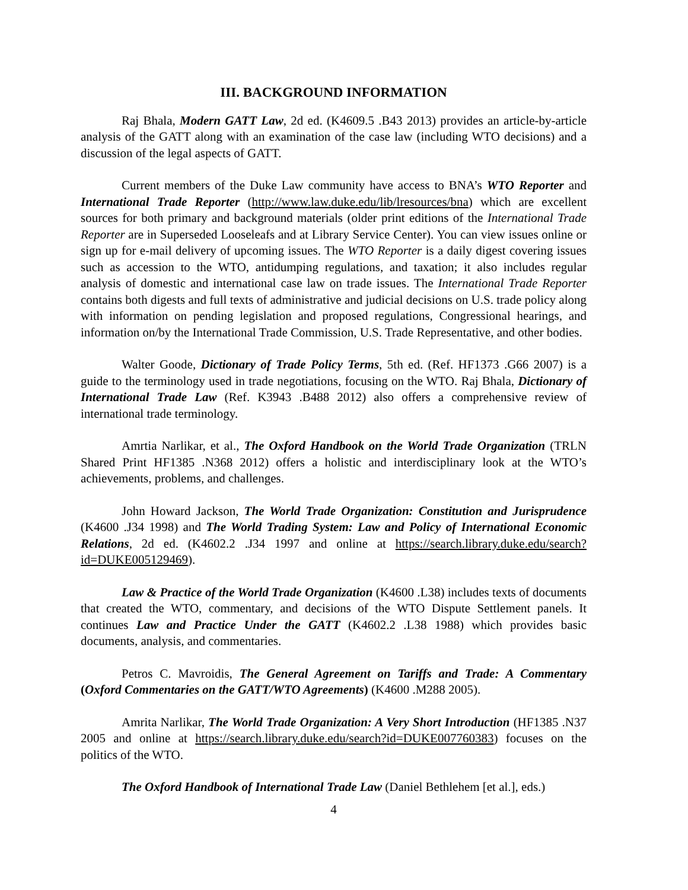III. BACKGROUND INFORMATION
Raj Bhala, Modern GATT Law, 2d ed. (K4609.5 .B43 2013) provides an article-by-article analysis of the GATT along with an examination of the case law (including WTO decisions) and a discussion of the legal aspects of GATT.
Current members of the Duke Law community have access to BNA’s WTO Reporter and International Trade Reporter (http://www.law.duke.edu/lib/lresources/bna) which are excellent sources for both primary and background materials (older print editions of the International Trade Reporter are in Superseded Looseleafs and at Library Service Center). You can view issues online or sign up for e-mail delivery of upcoming issues. The WTO Reporter is a daily digest covering issues such as accession to the WTO, antidumping regulations, and taxation; it also includes regular analysis of domestic and international case law on trade issues. The International Trade Reporter contains both digests and full texts of administrative and judicial decisions on U.S. trade policy along with information on pending legislation and proposed regulations, Congressional hearings, and information on/by the International Trade Commission, U.S. Trade Representative, and other bodies.
Walter Goode, Dictionary of Trade Policy Terms, 5th ed. (Ref. HF1373 .G66 2007) is a guide to the terminology used in trade negotiations, focusing on the WTO. Raj Bhala, Dictionary of International Trade Law (Ref. K3943 .B488 2012) also offers a comprehensive review of international trade terminology.
Amrtia Narlikar, et al., The Oxford Handbook on the World Trade Organization (TRLN Shared Print HF1385 .N368 2012) offers a holistic and interdisciplinary look at the WTO’s achievements, problems, and challenges.
John Howard Jackson, The World Trade Organization: Constitution and Jurisprudence (K4600 .J34 1998) and The World Trading System: Law and Policy of International Economic Relations, 2d ed. (K4602.2 .J34 1997 and online at https://search.library.duke.edu/search?id=DUKE005129469).
Law & Practice of the World Trade Organization (K4600 .L38) includes texts of documents that created the WTO, commentary, and decisions of the WTO Dispute Settlement panels. It continues Law and Practice Under the GATT (K4602.2 .L38 1988) which provides basic documents, analysis, and commentaries.
Petros C. Mavroidis, The General Agreement on Tariffs and Trade: A Commentary (Oxford Commentaries on the GATT/WTO Agreements) (K4600 .M288 2005).
Amrita Narlikar, The World Trade Organization: A Very Short Introduction (HF1385 .N37 2005 and online at https://search.library.duke.edu/search?id=DUKE007760383) focuses on the politics of the WTO.
The Oxford Handbook of International Trade Law (Daniel Bethlehem [et al.], eds.)
4